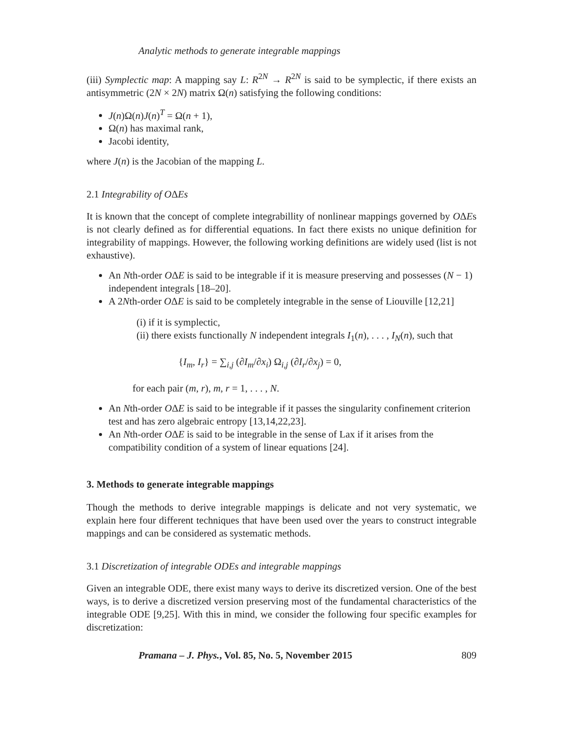Analytic methods to generate integrable mappings
(iii) Symplectic map: A mapping say L: R<sup>2N</sup> → R<sup>2N</sup> is said to be symplectic, if there exists an antisymmetric (2N × 2N) matrix Ω(n) satisfying the following conditions:
J(n)Ω(n)J(n)<sup>T</sup> = Ω(n + 1),
Ω(n) has maximal rank,
Jacobi identity,
where J(n) is the Jacobian of the mapping L.
2.1 Integrability of OΔEs
It is known that the concept of complete integrabillity of nonlinear mappings governed by OΔEs is not clearly defined as for differential equations. In fact there exists no unique definition for integrability of mappings. However, the following working definitions are widely used (list is not exhaustive).
An Nth-order OΔE is said to be integrable if it is measure preserving and possesses (N − 1) independent integrals [18–20].
A 2Nth-order OΔE is said to be completely integrable in the sense of Liouville [12,21]
(i) if it is symplectic,
(ii) there exists functionally N independent integrals I<sub>1</sub>(n), . . . , I<sub>N</sub>(n), such that
{I<sub>m</sub>, I<sub>r</sub>} = ∑<sub>i,j</sub> (∂I<sub>m</sub>/∂x<sub>i</sub>) Ω<sub>i,j</sub> (∂I<sub>r</sub>/∂x<sub>j</sub>) = 0,
for each pair (m, r), m, r = 1, . . . , N.
An Nth-order OΔE is said to be integrable if it passes the singularity confinement criterion test and has zero algebraic entropy [13,14,22,23].
An Nth-order OΔE is said to be integrable in the sense of Lax if it arises from the compatibility condition of a system of linear equations [24].
3. Methods to generate integrable mappings
Though the methods to derive integrable mappings is delicate and not very systematic, we explain here four different techniques that have been used over the years to construct integrable mappings and can be considered as systematic methods.
3.1 Discretization of integrable ODEs and integrable mappings
Given an integrable ODE, there exist many ways to derive its discretized version. One of the best ways, is to derive a discretized version preserving most of the fundamental characteristics of the integrable ODE [9,25]. With this in mind, we consider the following four specific examples for discretization:
Pramana – J. Phys., Vol. 85, No. 5, November 2015 809